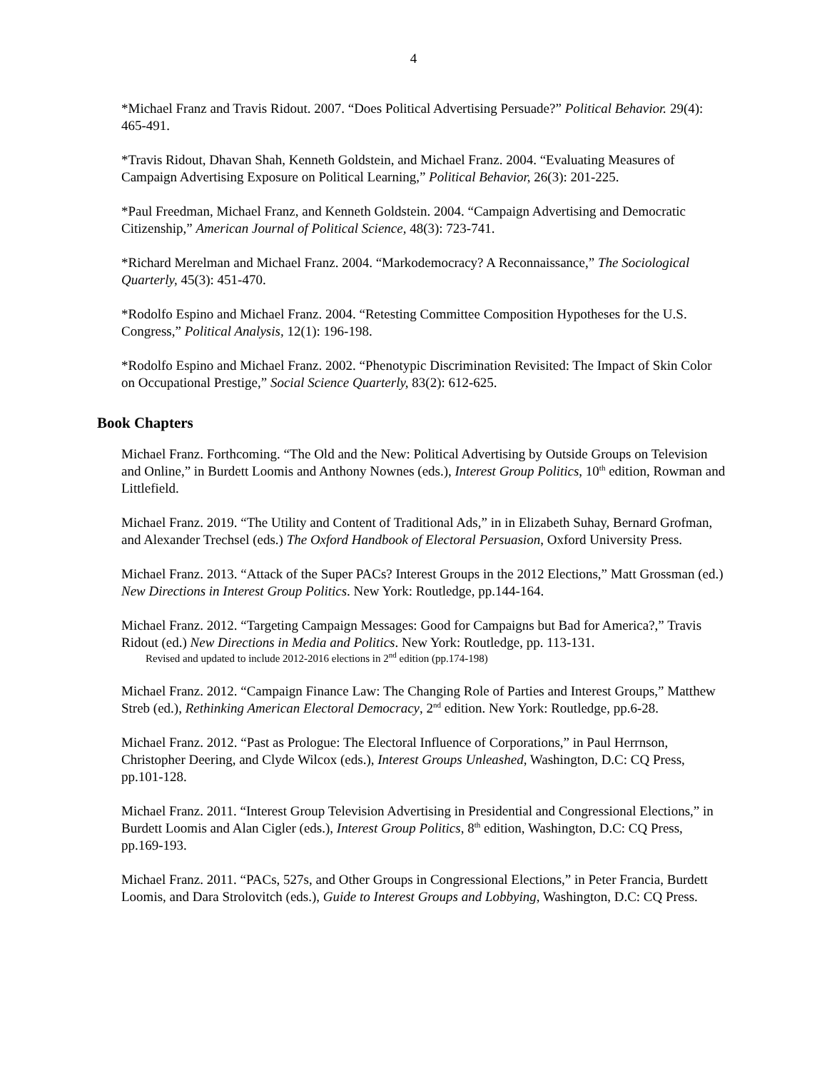4
*Michael Franz and Travis Ridout. 2007. “Does Political Advertising Persuade?” Political Behavior. 29(4): 465-491.
*Travis Ridout, Dhavan Shah, Kenneth Goldstein, and Michael Franz. 2004. “Evaluating Measures of Campaign Advertising Exposure on Political Learning,” Political Behavior, 26(3): 201-225.
*Paul Freedman, Michael Franz, and Kenneth Goldstein. 2004. “Campaign Advertising and Democratic Citizenship,” American Journal of Political Science, 48(3): 723-741.
*Richard Merelman and Michael Franz. 2004. “Markodemocracy? A Reconnaissance,” The Sociological Quarterly, 45(3): 451-470.
*Rodolfo Espino and Michael Franz. 2004. “Retesting Committee Composition Hypotheses for the U.S. Congress,” Political Analysis, 12(1): 196-198.
*Rodolfo Espino and Michael Franz. 2002. “Phenotypic Discrimination Revisited: The Impact of Skin Color on Occupational Prestige,” Social Science Quarterly, 83(2): 612-625.
Book Chapters
Michael Franz. Forthcoming. “The Old and the New: Political Advertising by Outside Groups on Television and Online,” in Burdett Loomis and Anthony Nownes (eds.), Interest Group Politics, 10<sup>th</sup> edition, Rowman and Littlefield.
Michael Franz. 2019. “The Utility and Content of Traditional Ads,” in in Elizabeth Suhay, Bernard Grofman, and Alexander Trechsel (eds.) The Oxford Handbook of Electoral Persuasion, Oxford University Press.
Michael Franz. 2013. “Attack of the Super PACs? Interest Groups in the 2012 Elections,” Matt Grossman (ed.) New Directions in Interest Group Politics. New York: Routledge, pp.144-164.
Michael Franz. 2012. “Targeting Campaign Messages: Good for Campaigns but Bad for America?,” Travis Ridout (ed.) New Directions in Media and Politics. New York: Routledge, pp. 113-131.
Revised and updated to include 2012-2016 elections in 2<sup>nd</sup> edition (pp.174-198)
Michael Franz. 2012. “Campaign Finance Law: The Changing Role of Parties and Interest Groups,” Matthew Streb (ed.), Rethinking American Electoral Democracy, 2<sup>nd</sup> edition. New York: Routledge, pp.6-28.
Michael Franz. 2012. “Past as Prologue: The Electoral Influence of Corporations,” in Paul Herrnson, Christopher Deering, and Clyde Wilcox (eds.), Interest Groups Unleashed, Washington, D.C: CQ Press, pp.101-128.
Michael Franz. 2011. “Interest Group Television Advertising in Presidential and Congressional Elections,” in Burdett Loomis and Alan Cigler (eds.), Interest Group Politics, 8<sup>th</sup> edition, Washington, D.C: CQ Press, pp.169-193.
Michael Franz. 2011. “PACs, 527s, and Other Groups in Congressional Elections,” in Peter Francia, Burdett Loomis, and Dara Strolovitch (eds.), Guide to Interest Groups and Lobbying, Washington, D.C: CQ Press.